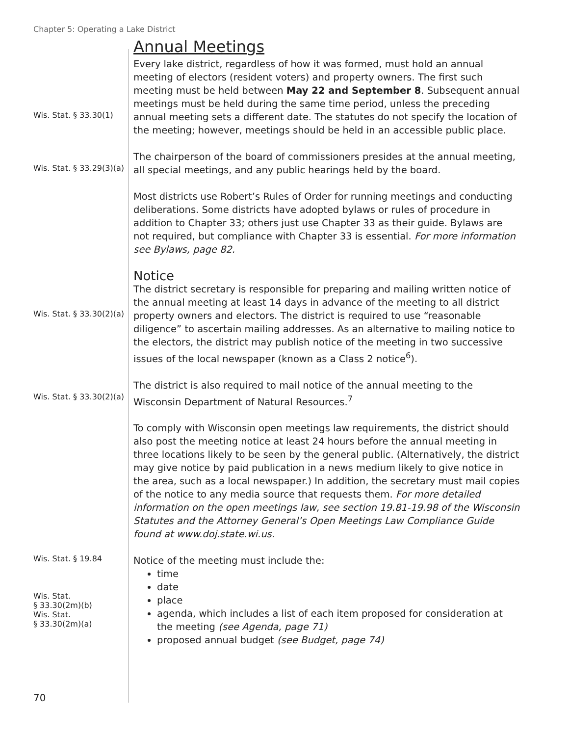Chapter 5: Operating a Lake District
Annual Meetings
Wis. Stat. § 33.30(1)
Every lake district, regardless of how it was formed, must hold an annual meeting of electors (resident voters) and property owners. The first such meeting must be held between May 22 and September 8. Subsequent annual meetings must be held during the same time period, unless the preceding annual meeting sets a different date. The statutes do not specify the location of the meeting; however, meetings should be held in an accessible public place.
Wis. Stat. § 33.29(3)(a)
The chairperson of the board of commissioners presides at the annual meeting, all special meetings, and any public hearings held by the board.
Most districts use Robert’s Rules of Order for running meetings and conducting deliberations. Some districts have adopted bylaws or rules of procedure in addition to Chapter 33; others just use Chapter 33 as their guide. Bylaws are not required, but compliance with Chapter 33 is essential. For more information see Bylaws, page 82.
Notice
Wis. Stat. § 33.30(2)(a)
The district secretary is responsible for preparing and mailing written notice of the annual meeting at least 14 days in advance of the meeting to all district property owners and electors. The district is required to use “reasonable diligence” to ascertain mailing addresses. As an alternative to mailing notice to the electors, the district may publish notice of the meeting in two successive issues of the local newspaper (known as a Class 2 notice<sup>6</sup>).
Wis. Stat. § 33.30(2)(a)
The district is also required to mail notice of the annual meeting to the Wisconsin Department of Natural Resources.<sup>7</sup>
To comply with Wisconsin open meetings law requirements, the district should also post the meeting notice at least 24 hours before the annual meeting in three locations likely to be seen by the general public. (Alternatively, the district may give notice by paid publication in a news medium likely to give notice in the area, such as a local newspaper.) In addition, the secretary must mail copies of the notice to any media source that requests them. For more detailed information on the open meetings law, see section 19.81-19.98 of the Wisconsin Statutes and the Attorney General’s Open Meetings Law Compliance Guide found at www.doj.state.wi.us.
Wis. Stat. § 19.84
Wis. Stat.
§ 33.30(2m)(b)
Wis. Stat.
§ 33.30(2m)(a)
Notice of the meeting must include the:
time
date
place
agenda, which includes a list of each item proposed for consideration at the meeting (see Agenda, page 71)
proposed annual budget (see Budget, page 74)
70